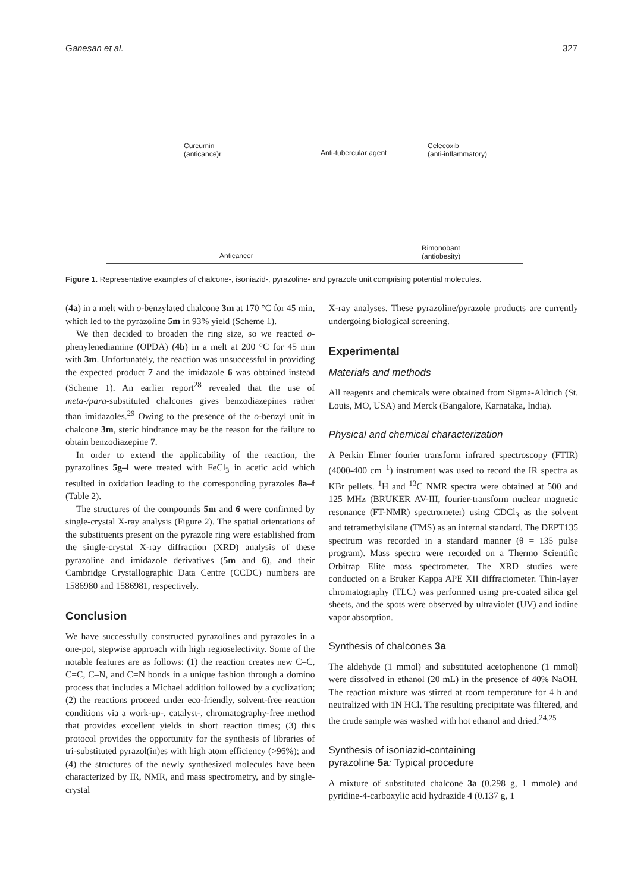Ganesan et al. 327
Curcumin
(anticance)r Anti-tubercular agent
Celecoxib
(anti-inflammatory)
Anticancer
Rimonobant
(antiobesity)
Figure 1. Representative examples of chalcone-, isoniazid-, pyrazoline- and pyrazole unit comprising potential molecules.
(4a) in a melt with o-benzylated chalcone 3m at 170 °C for 45 min, which led to the pyrazoline 5m in 93% yield (Scheme 1).
We then decided to broaden the ring size, so we reacted o-phenylenediamine (OPDA) (4b) in a melt at 200 °C for 45 min with 3m. Unfortunately, the reaction was unsuccessful in providing the expected product 7 and the imidazole 6 was obtained instead (Scheme 1). An earlier report<sup>28</sup> revealed that the use of meta-/para-substituted chalcones gives benzodiazepines rather than imidazoles.<sup>29</sup> Owing to the presence of the o-benzyl unit in chalcone 3m, steric hindrance may be the reason for the failure to obtain benzodiazepine 7.
In order to extend the applicability of the reaction, the pyrazolines 5g–l were treated with FeCl<sub>3</sub> in acetic acid which resulted in oxidation leading to the corresponding pyrazoles 8a–f (Table 2).
The structures of the compounds 5m and 6 were confirmed by single-crystal X-ray analysis (Figure 2). The spatial orientations of the substituents present on the pyrazole ring were established from the single-crystal X-ray diffraction (XRD) analysis of these pyrazoline and imidazole derivatives (5m and 6), and their Cambridge Crystallographic Data Centre (CCDC) numbers are 1586980 and 1586981, respectively.
Conclusion
We have successfully constructed pyrazolines and pyrazoles in a one-pot, stepwise approach with high regioselectivity. Some of the notable features are as follows: (1) the reaction creates new C–C, C=C, C–N, and C=N bonds in a unique fashion through a domino process that includes a Michael addition followed by a cyclization; (2) the reactions proceed under eco-friendly, solvent-free reaction conditions via a work-up-, catalyst-, chromatography-free method that provides excellent yields in short reaction times; (3) this protocol provides the opportunity for the synthesis of libraries of tri-substituted pyrazol(in)es with high atom efficiency (>96%); and (4) the structures of the newly synthesized molecules have been characterized by IR, NMR, and mass spectrometry, and by single-crystal
X-ray analyses. These pyrazoline/pyrazole products are currently undergoing biological screening.
Experimental
Materials and methods
All reagents and chemicals were obtained from Sigma-Aldrich (St. Louis, MO, USA) and Merck (Bangalore, Karnataka, India).
Physical and chemical characterization
A Perkin Elmer fourier transform infrared spectroscopy (FTIR) (4000-400 cm<sup>−1</sup>) instrument was used to record the IR spectra as KBr pellets. <sup>1</sup>H and <sup>13</sup>C NMR spectra were obtained at 500 and 125 MHz (BRUKER AV-III, fourier-transform nuclear magnetic resonance (FT-NMR) spectrometer) using CDCl<sub>3</sub> as the solvent and tetramethylsilane (TMS) as an internal standard. The DEPT135 spectrum was recorded in a standard manner (θ = 135 pulse program). Mass spectra were recorded on a Thermo Scientific Orbitrap Elite mass spectrometer. The XRD studies were conducted on a Bruker Kappa APE XII diffractometer. Thin-layer chromatography (TLC) was performed using pre-coated silica gel sheets, and the spots were observed by ultraviolet (UV) and iodine vapor absorption.
Synthesis of chalcones 3a
The aldehyde (1 mmol) and substituted acetophenone (1 mmol) were dissolved in ethanol (20 mL) in the presence of 40% NaOH. The reaction mixture was stirred at room temperature for 4 h and neutralized with 1N HCl. The resulting precipitate was filtered, and the crude sample was washed with hot ethanol and dried.<sup>24,25</sup>
Synthesis of isoniazid-containing
pyrazoline 5a: Typical procedure
A mixture of substituted chalcone 3a (0.298 g, 1 mmole) and pyridine-4-carboxylic acid hydrazide 4 (0.137 g, 1